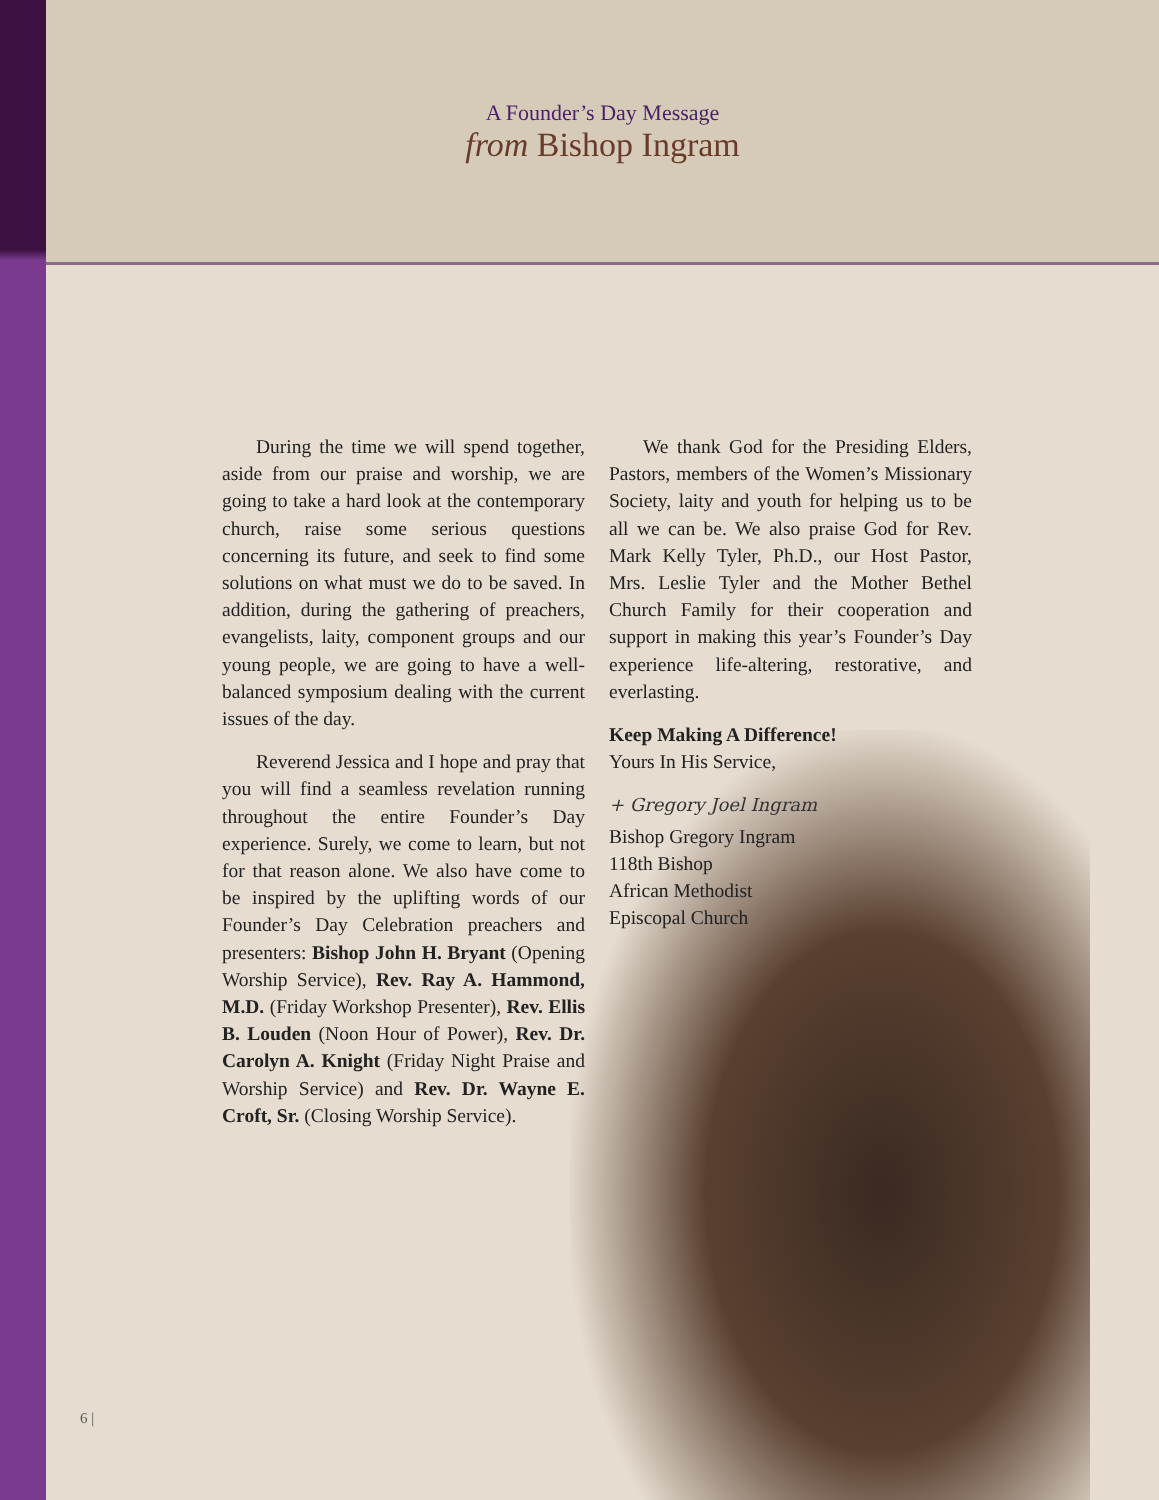A Founder’s Day Message
from Bishop Ingram
During the time we will spend together, aside from our praise and worship, we are going to take a hard look at the contemporary church, raise some serious questions concerning its future, and seek to find some solutions on what must we do to be saved. In addition, during the gathering of preachers, evangelists, laity, component groups and our young people, we are going to have a well-balanced symposium dealing with the current issues of the day.
Reverend Jessica and I hope and pray that you will find a seamless revelation running throughout the entire Founder’s Day experience. Surely, we come to learn, but not for that reason alone. We also have come to be inspired by the uplifting words of our Founder’s Day Celebration preachers and presenters: Bishop John H. Bryant (Opening Worship Service), Rev. Ray A. Hammond, M.D. (Friday Workshop Presenter), Rev. Ellis B. Louden (Noon Hour of Power), Rev. Dr. Carolyn A. Knight (Friday Night Praise and Worship Service) and Rev. Dr. Wayne E. Croft, Sr. (Closing Worship Service).
We thank God for the Presiding Elders, Pastors, members of the Women’s Missionary Society, laity and youth for helping us to be all we can be. We also praise God for Rev. Mark Kelly Tyler, Ph.D., our Host Pastor, Mrs. Leslie Tyler and the Mother Bethel Church Family for their cooperation and support in making this year’s Founder’s Day experience life-altering, restorative, and everlasting.
Keep Making A Difference!
Yours In His Service,
+ Gregory Joel Ingram
Bishop Gregory Ingram
118th Bishop
African Methodist
Episcopal Church
6 |